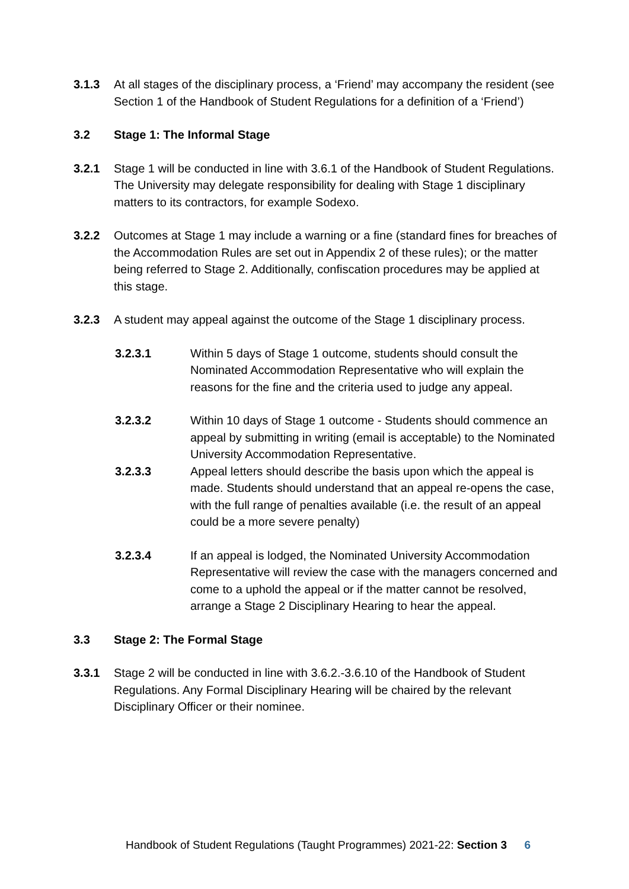3.1.3 At all stages of the disciplinary process, a ‘Friend’ may accompany the resident (see Section 1 of the Handbook of Student Regulations for a definition of a ‘Friend’)
3.2 Stage 1: The Informal Stage
3.2.1 Stage 1 will be conducted in line with 3.6.1 of the Handbook of Student Regulations. The University may delegate responsibility for dealing with Stage 1 disciplinary matters to its contractors, for example Sodexo.
3.2.2 Outcomes at Stage 1 may include a warning or a fine (standard fines for breaches of the Accommodation Rules are set out in Appendix 2 of these rules); or the matter being referred to Stage 2. Additionally, confiscation procedures may be applied at this stage.
3.2.3 A student may appeal against the outcome of the Stage 1 disciplinary process.
3.2.3.1 Within 5 days of Stage 1 outcome, students should consult the Nominated Accommodation Representative who will explain the reasons for the fine and the criteria used to judge any appeal.
3.2.3.2 Within 10 days of Stage 1 outcome - Students should commence an appeal by submitting in writing (email is acceptable) to the Nominated University Accommodation Representative.
3.2.3.3 Appeal letters should describe the basis upon which the appeal is made. Students should understand that an appeal re-opens the case, with the full range of penalties available (i.e. the result of an appeal could be a more severe penalty)
3.2.3.4 If an appeal is lodged, the Nominated University Accommodation Representative will review the case with the managers concerned and come to a uphold the appeal or if the matter cannot be resolved, arrange a Stage 2 Disciplinary Hearing to hear the appeal.
3.3 Stage 2: The Formal Stage
3.3.1 Stage 2 will be conducted in line with 3.6.2.-3.6.10 of the Handbook of Student Regulations. Any Formal Disciplinary Hearing will be chaired by the relevant Disciplinary Officer or their nominee.
Handbook of Student Regulations (Taught Programmes) 2021-22: Section 3 6